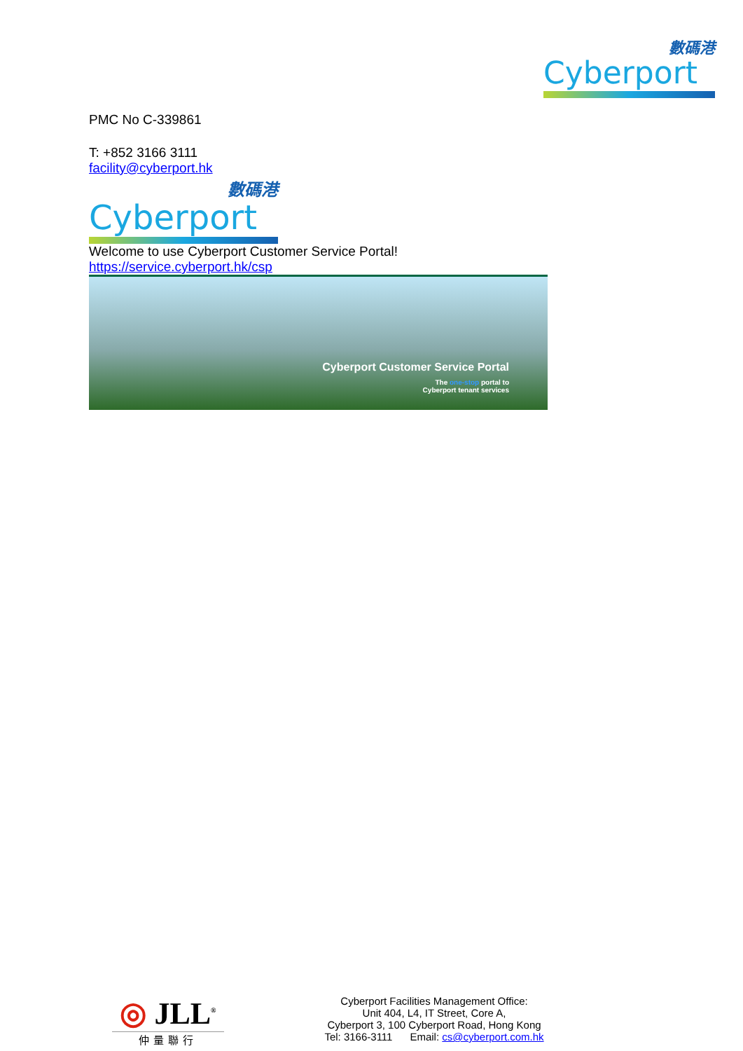數碼港
Cyberport
PMC No C-339861
T: +852 3166 3111
facility@cyberport.hk
數碼港
Cyberport
Welcome to use Cyberport Customer Service Portal!
https://service.cyberport.hk/csp
Cyberport Customer Service Portal
The one-stop portal to
Cyberport tenant services
◎ JLL<sup>®</sup>
仲量聯行
Cyberport Facilities Management Office:
Unit 404, L4, IT Street, Core A,
Cyberport 3, 100 Cyberport Road, Hong Kong
Tel: 3166-3111 Email: cs@cyberport.com.hk